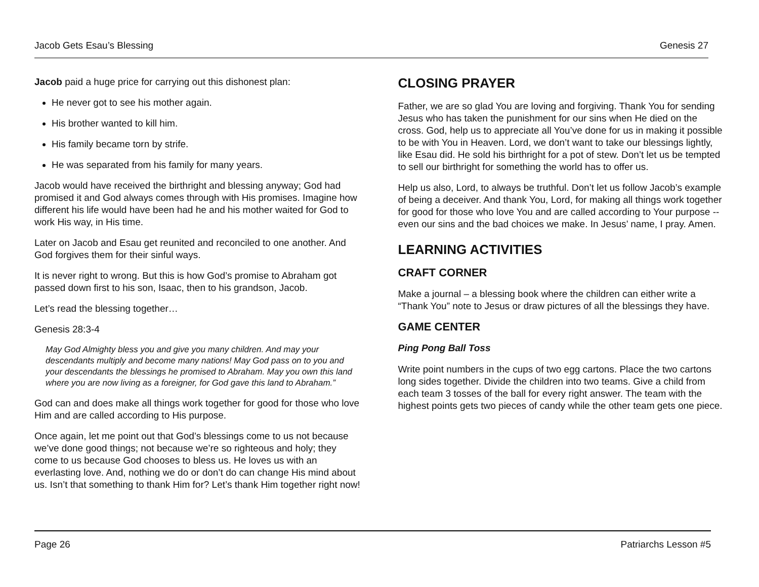Jacob Gets Esau’s Blessing Genesis 27
Jacob paid a huge price for carrying out this dishonest plan:
He never got to see his mother again.
His brother wanted to kill him.
His family became torn by strife.
He was separated from his family for many years.
Jacob would have received the birthright and blessing anyway; God had promised it and God always comes through with His promises. Imagine how different his life would have been had he and his mother waited for God to work His way, in His time.
Later on Jacob and Esau get reunited and reconciled to one another. And God forgives them for their sinful ways.
It is never right to wrong. But this is how God’s promise to Abraham got passed down first to his son, Isaac, then to his grandson, Jacob.
Let’s read the blessing together…
Genesis 28:3-4
May God Almighty bless you and give you many children. And may your descendants multiply and become many nations! May God pass on to you and your descendants the blessings he promised to Abraham. May you own this land where you are now living as a foreigner, for God gave this land to Abraham.”
God can and does make all things work together for good for those who love Him and are called according to His purpose.
Once again, let me point out that God’s blessings come to us not because we’ve done good things; not because we’re so righteous and holy; they come to us because God chooses to bless us. He loves us with an everlasting love. And, nothing we do or don’t do can change His mind about us. Isn’t that something to thank Him for? Let’s thank Him together right now!
CLOSING PRAYER
Father, we are so glad You are loving and forgiving. Thank You for sending Jesus who has taken the punishment for our sins when He died on the cross. God, help us to appreciate all You’ve done for us in making it possible to be with You in Heaven. Lord, we don’t want to take our blessings lightly, like Esau did. He sold his birthright for a pot of stew. Don’t let us be tempted to sell our birthright for something the world has to offer us.
Help us also, Lord, to always be truthful. Don’t let us follow Jacob’s example of being a deceiver. And thank You, Lord, for making all things work together for good for those who love You and are called according to Your purpose -- even our sins and the bad choices we make. In Jesus’ name, I pray. Amen.
LEARNING ACTIVITIES
CRAFT CORNER
Make a journal – a blessing book where the children can either write a “Thank You” note to Jesus or draw pictures of all the blessings they have.
GAME CENTER
Ping Pong Ball Toss
Write point numbers in the cups of two egg cartons. Place the two cartons long sides together. Divide the children into two teams. Give a child from each team 3 tosses of the ball for every right answer. The team with the highest points gets two pieces of candy while the other team gets one piece.
Page 26 Patriarchs Lesson #5